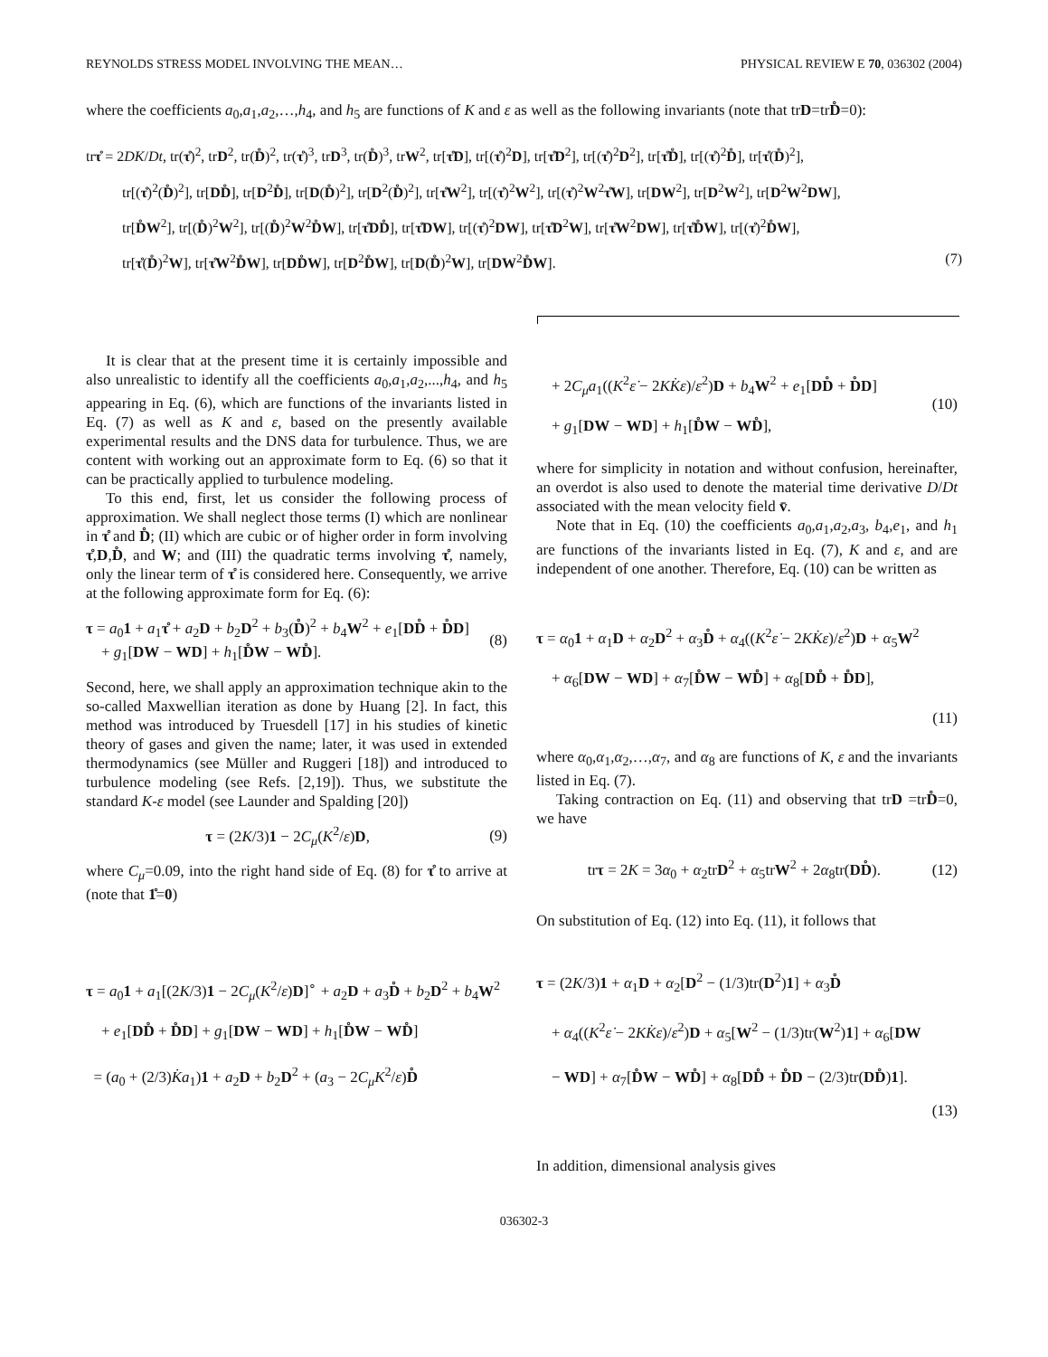REYNOLDS STRESS MODEL INVOLVING THE MEAN… PHYSICAL REVIEW E 70, 036302 (2004)
where the coefficients a<sub>0</sub>,a<sub>1</sub>,a<sub>2</sub>,…,h<sub>4</sub>, and h<sub>5</sub> are functions of K and ε as well as the following invariants (note that trD=trD̊=0):
trτ̊ = 2DK/Dt, tr(τ̊)<sup>2</sup>, trD<sup>2</sup>, tr(D̊)<sup>2</sup>, tr(τ̊)<sup>3</sup>, trD<sup>3</sup>, tr(D̊)<sup>3</sup>, trW<sup>2</sup>, tr[τ̊D], tr[(τ̊)<sup>2</sup>D], tr[τ̊D<sup>2</sup>], tr[(τ̊)<sup>2</sup>D<sup>2</sup>], tr[τ̊D̊], tr[(τ̊)<sup>2</sup>D̊], tr[τ̊(D̊)<sup>2</sup>],
tr[(τ̊)<sup>2</sup>(D̊)<sup>2</sup>], tr[DD̊], tr[D<sup>2</sup>D̊], tr[D(D̊)<sup>2</sup>], tr[D<sup>2</sup>(D̊)<sup>2</sup>], tr[τ̊W<sup>2</sup>], tr[(τ̊)<sup>2</sup>W<sup>2</sup>], tr[(τ̊)<sup>2</sup>W<sup>2</sup>τ̊W], tr[DW<sup>2</sup>], tr[D<sup>2</sup>W<sup>2</sup>], tr[D<sup>2</sup>W<sup>2</sup>DW],
tr[D̊W<sup>2</sup>], tr[(D̊)<sup>2</sup>W<sup>2</sup>], tr[(D̊)<sup>2</sup>W<sup>2</sup>D̊W], tr[τ̊DD̊], tr[τ̊DW], tr[(τ̊)<sup>2</sup>DW], tr[τ̊D<sup>2</sup>W], tr[τ̊W<sup>2</sup>DW], tr[τ̊D̊W], tr[(τ̊)<sup>2</sup>D̊W],
tr[τ̊(D̊)<sup>2</sup>W], tr[τ̊W<sup>2</sup>D̊W], tr[DD̊W], tr[D<sup>2</sup>D̊W], tr[D(D̊)<sup>2</sup>W], tr[DW<sup>2</sup>D̊W]. (7)
It is clear that at the present time it is certainly impossible and also unrealistic to identify all the coefficients a<sub>0</sub>,a<sub>1</sub>,a<sub>2</sub>,...,h<sub>4</sub>, and h<sub>5</sub> appearing in Eq. (6), which are functions of the invariants listed in Eq. (7) as well as K and ε, based on the presently available experimental results and the DNS data for turbulence. Thus, we are content with working out an approximate form to Eq. (6) so that it can be practically applied to turbulence modeling.
To this end, first, let us consider the following process of approximation. We shall neglect those terms (I) which are nonlinear in τ̊ and D̊; (II) which are cubic or of higher order in form involving τ̊,D,D̊, and W; and (III) the quadratic terms involving τ̊, namely, only the linear term of τ̊ is considered here. Consequently, we arrive at the following approximate form for Eq. (6):
τ = a<sub>0</sub>1 + a<sub>1</sub>τ̊ + a<sub>2</sub>D + b<sub>2</sub>D<sup>2</sup> + b<sub>3</sub>(D̊)<sup>2</sup> + b<sub>4</sub>W<sup>2</sup> + e<sub>1</sub>[DD̊ + D̊D]
+ g<sub>1</sub>[DW − WD] + h<sub>1</sub>[D̊W − WD̊].
(8)
Second, here, we shall apply an approximation technique akin to the so-called Maxwellian iteration as done by Huang [2]. In fact, this method was introduced by Truesdell [17] in his studies of kinetic theory of gases and given the name; later, it was used in extended thermodynamics (see Müller and Ruggeri [18]) and introduced to turbulence modeling (see Refs. [2,19]). Thus, we substitute the standard K-ε model (see Launder and Spalding [20])
τ = (2K/3)1 − 2C<sub>μ</sub>(K<sup>2</sup>/ε)D, (9)
where C<sub>μ</sub>=0.09, into the right hand side of Eq. (8) for τ̊ to arrive at (note that 1̊=0)
τ = a<sub>0</sub>1 + a<sub>1</sub>[(2K/3)1 − 2C<sub>μ</sub>(K<sup>2</sup>/ε)D]<sup>∘</sup> + a<sub>2</sub>D + a<sub>3</sub>D̊ + b<sub>2</sub>D<sup>2</sup> + b<sub>4</sub>W<sup>2</sup>
+ e<sub>1</sub>[DD̊ + D̊D] + g<sub>1</sub>[DW − WD] + h<sub>1</sub>[D̊W − WD̊]
= (a<sub>0</sub> + (2/3)K̇a<sub>1</sub>)1 + a<sub>2</sub>D + b<sub>2</sub>D<sup>2</sup> + (a<sub>3</sub> − 2C<sub>μ</sub>K<sup>2</sup>/ε)D̊
+ 2C<sub>μ</sub>a<sub>1</sub>((K<sup>2</sup>ε̇ − 2KK̇ε)/ε<sup>2</sup>)D + b<sub>4</sub>W<sup>2</sup> + e<sub>1</sub>[DD̊ + D̊D]
+ g<sub>1</sub>[DW − WD] + h<sub>1</sub>[D̊W − WD̊],
(10)
where for simplicity in notation and without confusion, hereinafter, an overdot is also used to denote the material time derivative D/Dt associated with the mean velocity field v̄.
Note that in Eq. (10) the coefficients a<sub>0</sub>,a<sub>1</sub>,a<sub>2</sub>,a<sub>3</sub>, b<sub>4</sub>,e<sub>1</sub>, and h<sub>1</sub> are functions of the invariants listed in Eq. (7), K and ε, and are independent of one another. Therefore, Eq. (10) can be written as
τ = α<sub>0</sub>1 + α<sub>1</sub>D + α<sub>2</sub>D<sup>2</sup> + α<sub>3</sub>D̊ + α<sub>4</sub>((K<sup>2</sup>ε̇ − 2KK̇ε)/ε<sup>2</sup>)D + α<sub>5</sub>W<sup>2</sup>
+ α<sub>6</sub>[DW − WD] + α<sub>7</sub>[D̊W − WD̊] + α<sub>8</sub>[DD̊ + D̊D],
(11)
where α<sub>0</sub>,α<sub>1</sub>,α<sub>2</sub>,…,α<sub>7</sub>, and α<sub>8</sub> are functions of K, ε and the invariants listed in Eq. (7).
Taking contraction on Eq. (11) and observing that trD =trD̊=0, we have
trτ = 2K = 3α<sub>0</sub> + α<sub>2</sub>trD<sup>2</sup> + α<sub>5</sub>trW<sup>2</sup> + 2α<sub>8</sub>tr(DD̊).
(12)
On substitution of Eq. (12) into Eq. (11), it follows that
τ = (2K/3)1 + α<sub>1</sub>D + α<sub>2</sub>[D<sup>2</sup> − (1/3)tr(D<sup>2</sup>)1] + α<sub>3</sub>D̊
+ α<sub>4</sub>((K<sup>2</sup>ε̇ − 2KK̇ε)/ε<sup>2</sup>)D + α<sub>5</sub>[W<sup>2</sup> − (1/3)tr(W<sup>2</sup>)1] + α<sub>6</sub>[DW
− WD] + α<sub>7</sub>[D̊W − WD̊] + α<sub>8</sub>[DD̊ + D̊D − (2/3)tr(DD̊)1].
(13)
In addition, dimensional analysis gives
036302-3